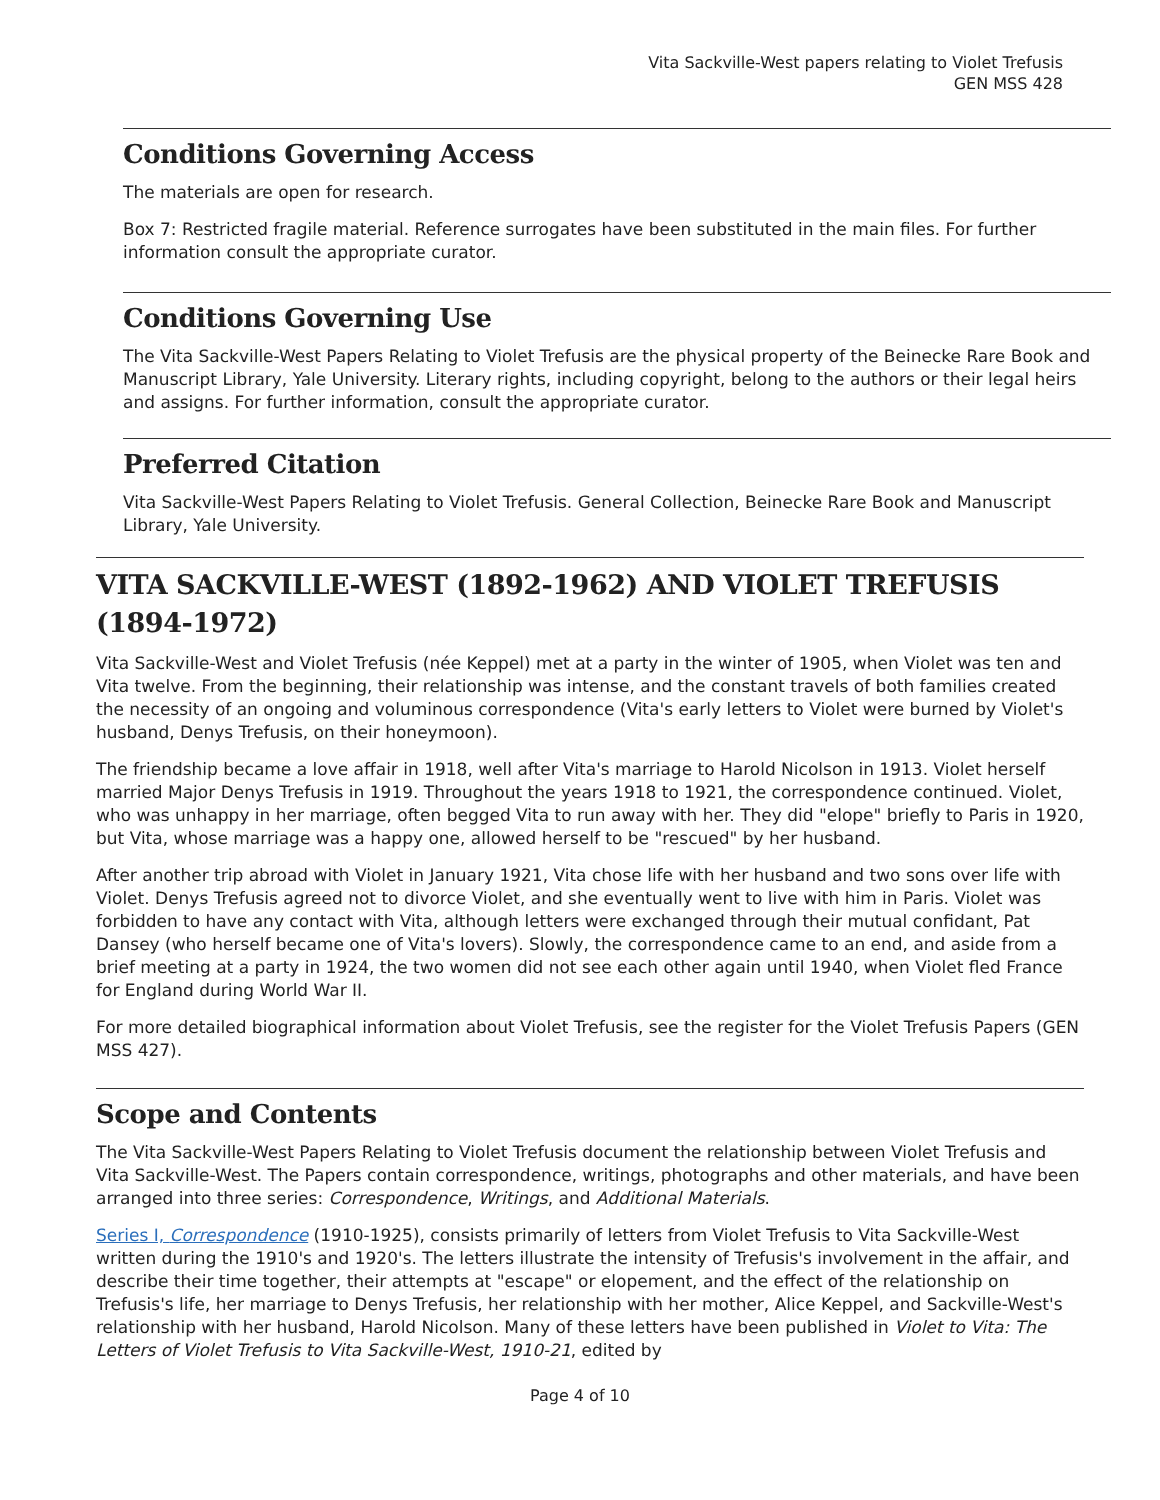Vita Sackville-West papers relating to Violet Trefusis
GEN MSS 428
Conditions Governing Access
The materials are open for research.
Box 7: Restricted fragile material. Reference surrogates have been substituted in the main files. For further information consult the appropriate curator.
Conditions Governing Use
The Vita Sackville-West Papers Relating to Violet Trefusis are the physical property of the Beinecke Rare Book and Manuscript Library, Yale University. Literary rights, including copyright, belong to the authors or their legal heirs and assigns. For further information, consult the appropriate curator.
Preferred Citation
Vita Sackville-West Papers Relating to Violet Trefusis. General Collection, Beinecke Rare Book and Manuscript Library, Yale University.
VITA SACKVILLE-WEST (1892-1962) AND VIOLET TREFUSIS (1894-1972)
Vita Sackville-West and Violet Trefusis (née Keppel) met at a party in the winter of 1905, when Violet was ten and Vita twelve. From the beginning, their relationship was intense, and the constant travels of both families created the necessity of an ongoing and voluminous correspondence (Vita's early letters to Violet were burned by Violet's husband, Denys Trefusis, on their honeymoon).
The friendship became a love affair in 1918, well after Vita's marriage to Harold Nicolson in 1913. Violet herself married Major Denys Trefusis in 1919. Throughout the years 1918 to 1921, the correspondence continued. Violet, who was unhappy in her marriage, often begged Vita to run away with her. They did "elope" briefly to Paris in 1920, but Vita, whose marriage was a happy one, allowed herself to be "rescued" by her husband.
After another trip abroad with Violet in January 1921, Vita chose life with her husband and two sons over life with Violet. Denys Trefusis agreed not to divorce Violet, and she eventually went to live with him in Paris. Violet was forbidden to have any contact with Vita, although letters were exchanged through their mutual confidant, Pat Dansey (who herself became one of Vita's lovers). Slowly, the correspondence came to an end, and aside from a brief meeting at a party in 1924, the two women did not see each other again until 1940, when Violet fled France for England during World War II.
For more detailed biographical information about Violet Trefusis, see the register for the Violet Trefusis Papers (GEN MSS 427).
Scope and Contents
The Vita Sackville-West Papers Relating to Violet Trefusis document the relationship between Violet Trefusis and Vita Sackville-West. The Papers contain correspondence, writings, photographs and other materials, and have been arranged into three series: Correspondence, Writings, and Additional Materials.
Series I, Correspondence (1910-1925), consists primarily of letters from Violet Trefusis to Vita Sackville-West written during the 1910's and 1920's. The letters illustrate the intensity of Trefusis's involvement in the affair, and describe their time together, their attempts at "escape" or elopement, and the effect of the relationship on Trefusis's life, her marriage to Denys Trefusis, her relationship with her mother, Alice Keppel, and Sackville-West's relationship with her husband, Harold Nicolson. Many of these letters have been published in Violet to Vita: The Letters of Violet Trefusis to Vita Sackville-West, 1910-21, edited by
Page 4 of 10